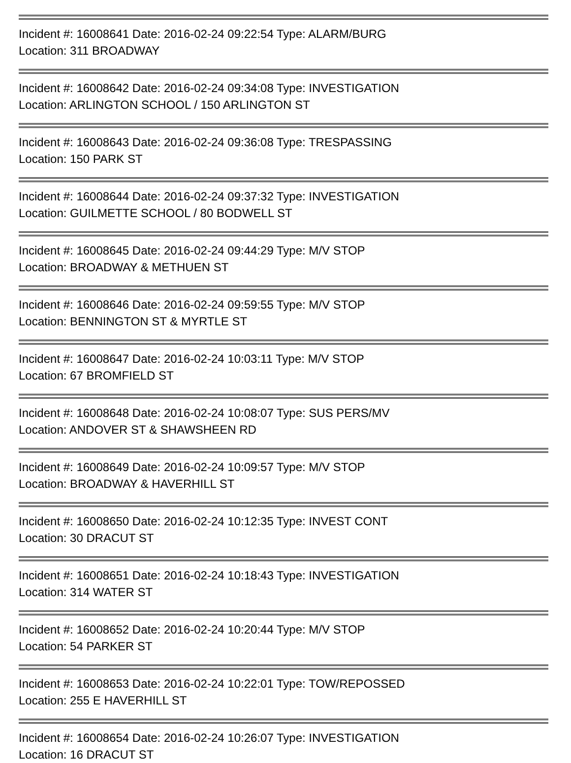Incident #: 16008641 Date: 2016-02-24 09:22:54 Type: ALARM/BURG
Location: 311 BROADWAY
Incident #: 16008642 Date: 2016-02-24 09:34:08 Type: INVESTIGATION
Location: ARLINGTON SCHOOL / 150 ARLINGTON ST
Incident #: 16008643 Date: 2016-02-24 09:36:08 Type: TRESPASSING
Location: 150 PARK ST
Incident #: 16008644 Date: 2016-02-24 09:37:32 Type: INVESTIGATION
Location: GUILMETTE SCHOOL / 80 BODWELL ST
Incident #: 16008645 Date: 2016-02-24 09:44:29 Type: M/V STOP
Location: BROADWAY & METHUEN ST
Incident #: 16008646 Date: 2016-02-24 09:59:55 Type: M/V STOP
Location: BENNINGTON ST & MYRTLE ST
Incident #: 16008647 Date: 2016-02-24 10:03:11 Type: M/V STOP
Location: 67 BROMFIELD ST
Incident #: 16008648 Date: 2016-02-24 10:08:07 Type: SUS PERS/MV
Location: ANDOVER ST & SHAWSHEEN RD
Incident #: 16008649 Date: 2016-02-24 10:09:57 Type: M/V STOP
Location: BROADWAY & HAVERHILL ST
Incident #: 16008650 Date: 2016-02-24 10:12:35 Type: INVEST CONT
Location: 30 DRACUT ST
Incident #: 16008651 Date: 2016-02-24 10:18:43 Type: INVESTIGATION
Location: 314 WATER ST
Incident #: 16008652 Date: 2016-02-24 10:20:44 Type: M/V STOP
Location: 54 PARKER ST
Incident #: 16008653 Date: 2016-02-24 10:22:01 Type: TOW/REPOSSED
Location: 255 E HAVERHILL ST
Incident #: 16008654 Date: 2016-02-24 10:26:07 Type: INVESTIGATION
Location: 16 DRACUT ST